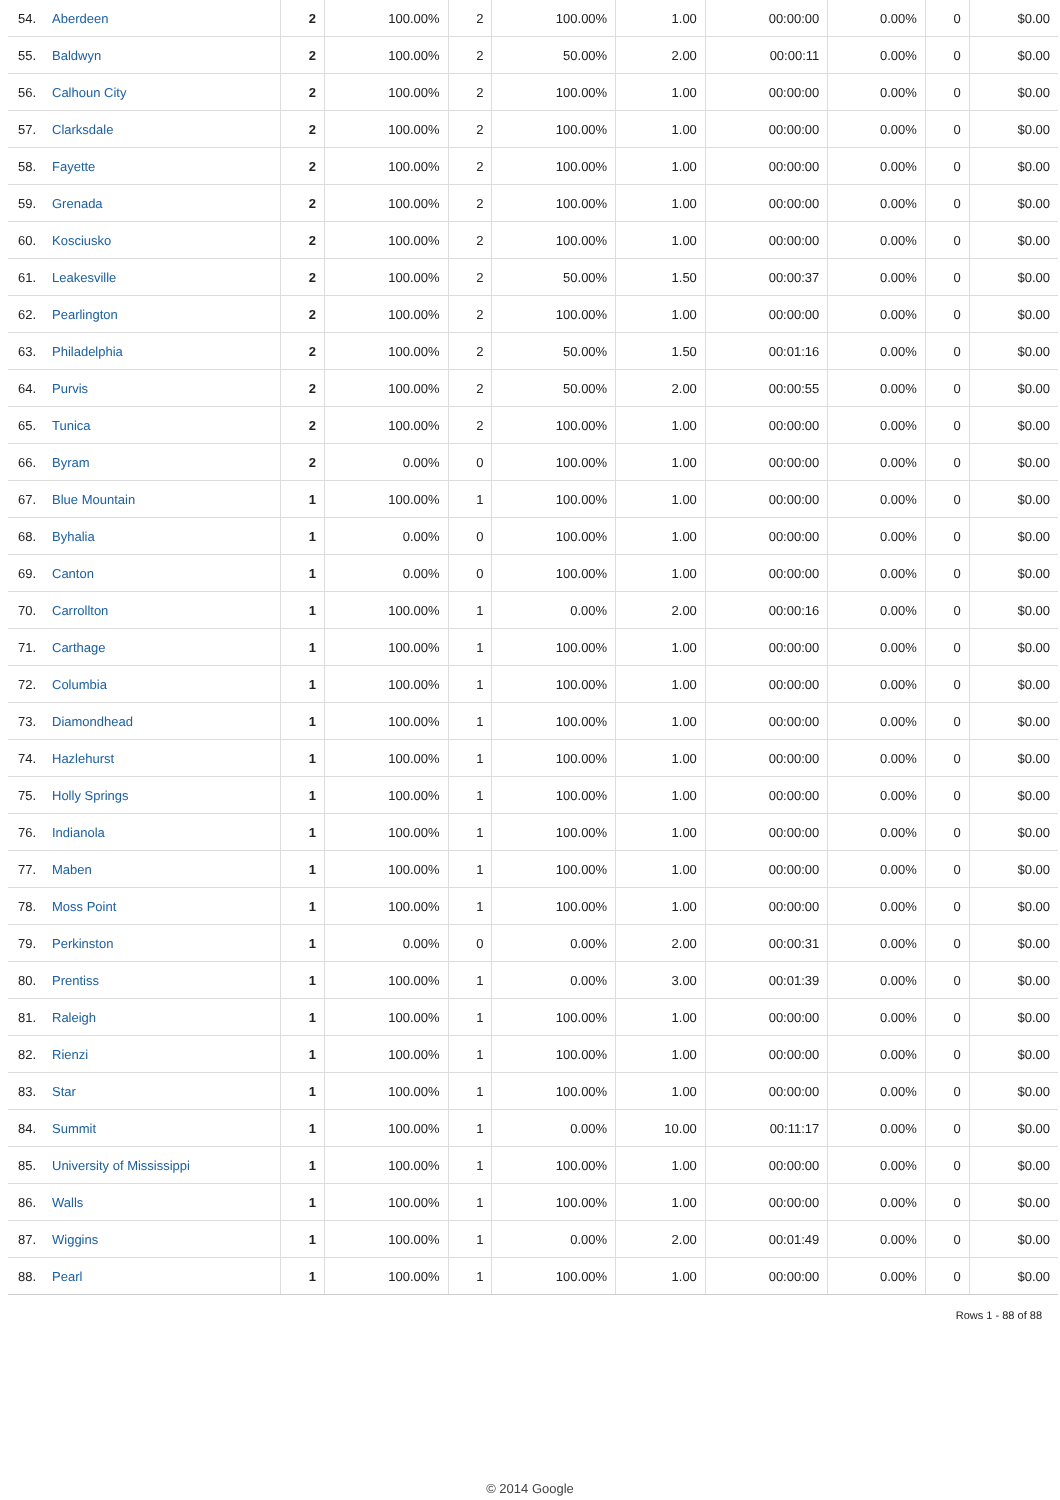| 54. | Aberdeen | 2 | 100.00% | 2 | 100.00% | 1.00 | 00:00:00 | 0.00% | 0 | $0.00 |
| 55. | Baldwyn | 2 | 100.00% | 2 | 50.00% | 2.00 | 00:00:11 | 0.00% | 0 | $0.00 |
| 56. | Calhoun City | 2 | 100.00% | 2 | 100.00% | 1.00 | 00:00:00 | 0.00% | 0 | $0.00 |
| 57. | Clarksdale | 2 | 100.00% | 2 | 100.00% | 1.00 | 00:00:00 | 0.00% | 0 | $0.00 |
| 58. | Fayette | 2 | 100.00% | 2 | 100.00% | 1.00 | 00:00:00 | 0.00% | 0 | $0.00 |
| 59. | Grenada | 2 | 100.00% | 2 | 100.00% | 1.00 | 00:00:00 | 0.00% | 0 | $0.00 |
| 60. | Kosciusko | 2 | 100.00% | 2 | 100.00% | 1.00 | 00:00:00 | 0.00% | 0 | $0.00 |
| 61. | Leakesville | 2 | 100.00% | 2 | 50.00% | 1.50 | 00:00:37 | 0.00% | 0 | $0.00 |
| 62. | Pearlington | 2 | 100.00% | 2 | 100.00% | 1.00 | 00:00:00 | 0.00% | 0 | $0.00 |
| 63. | Philadelphia | 2 | 100.00% | 2 | 50.00% | 1.50 | 00:01:16 | 0.00% | 0 | $0.00 |
| 64. | Purvis | 2 | 100.00% | 2 | 50.00% | 2.00 | 00:00:55 | 0.00% | 0 | $0.00 |
| 65. | Tunica | 2 | 100.00% | 2 | 100.00% | 1.00 | 00:00:00 | 0.00% | 0 | $0.00 |
| 66. | Byram | 2 | 0.00% | 0 | 100.00% | 1.00 | 00:00:00 | 0.00% | 0 | $0.00 |
| 67. | Blue Mountain | 1 | 100.00% | 1 | 100.00% | 1.00 | 00:00:00 | 0.00% | 0 | $0.00 |
| 68. | Byhalia | 1 | 0.00% | 0 | 100.00% | 1.00 | 00:00:00 | 0.00% | 0 | $0.00 |
| 69. | Canton | 1 | 0.00% | 0 | 100.00% | 1.00 | 00:00:00 | 0.00% | 0 | $0.00 |
| 70. | Carrollton | 1 | 100.00% | 1 | 0.00% | 2.00 | 00:00:16 | 0.00% | 0 | $0.00 |
| 71. | Carthage | 1 | 100.00% | 1 | 100.00% | 1.00 | 00:00:00 | 0.00% | 0 | $0.00 |
| 72. | Columbia | 1 | 100.00% | 1 | 100.00% | 1.00 | 00:00:00 | 0.00% | 0 | $0.00 |
| 73. | Diamondhead | 1 | 100.00% | 1 | 100.00% | 1.00 | 00:00:00 | 0.00% | 0 | $0.00 |
| 74. | Hazlehurst | 1 | 100.00% | 1 | 100.00% | 1.00 | 00:00:00 | 0.00% | 0 | $0.00 |
| 75. | Holly Springs | 1 | 100.00% | 1 | 100.00% | 1.00 | 00:00:00 | 0.00% | 0 | $0.00 |
| 76. | Indianola | 1 | 100.00% | 1 | 100.00% | 1.00 | 00:00:00 | 0.00% | 0 | $0.00 |
| 77. | Maben | 1 | 100.00% | 1 | 100.00% | 1.00 | 00:00:00 | 0.00% | 0 | $0.00 |
| 78. | Moss Point | 1 | 100.00% | 1 | 100.00% | 1.00 | 00:00:00 | 0.00% | 0 | $0.00 |
| 79. | Perkinston | 1 | 0.00% | 0 | 0.00% | 2.00 | 00:00:31 | 0.00% | 0 | $0.00 |
| 80. | Prentiss | 1 | 100.00% | 1 | 0.00% | 3.00 | 00:01:39 | 0.00% | 0 | $0.00 |
| 81. | Raleigh | 1 | 100.00% | 1 | 100.00% | 1.00 | 00:00:00 | 0.00% | 0 | $0.00 |
| 82. | Rienzi | 1 | 100.00% | 1 | 100.00% | 1.00 | 00:00:00 | 0.00% | 0 | $0.00 |
| 83. | Star | 1 | 100.00% | 1 | 100.00% | 1.00 | 00:00:00 | 0.00% | 0 | $0.00 |
| 84. | Summit | 1 | 100.00% | 1 | 0.00% | 10.00 | 00:11:17 | 0.00% | 0 | $0.00 |
| 85. | University of Mississippi | 1 | 100.00% | 1 | 100.00% | 1.00 | 00:00:00 | 0.00% | 0 | $0.00 |
| 86. | Walls | 1 | 100.00% | 1 | 100.00% | 1.00 | 00:00:00 | 0.00% | 0 | $0.00 |
| 87. | Wiggins | 1 | 100.00% | 1 | 0.00% | 2.00 | 00:01:49 | 0.00% | 0 | $0.00 |
| 88. | Pearl | 1 | 100.00% | 1 | 100.00% | 1.00 | 00:00:00 | 0.00% | 0 | $0.00 |
Rows 1 - 88 of 88
© 2014 Google